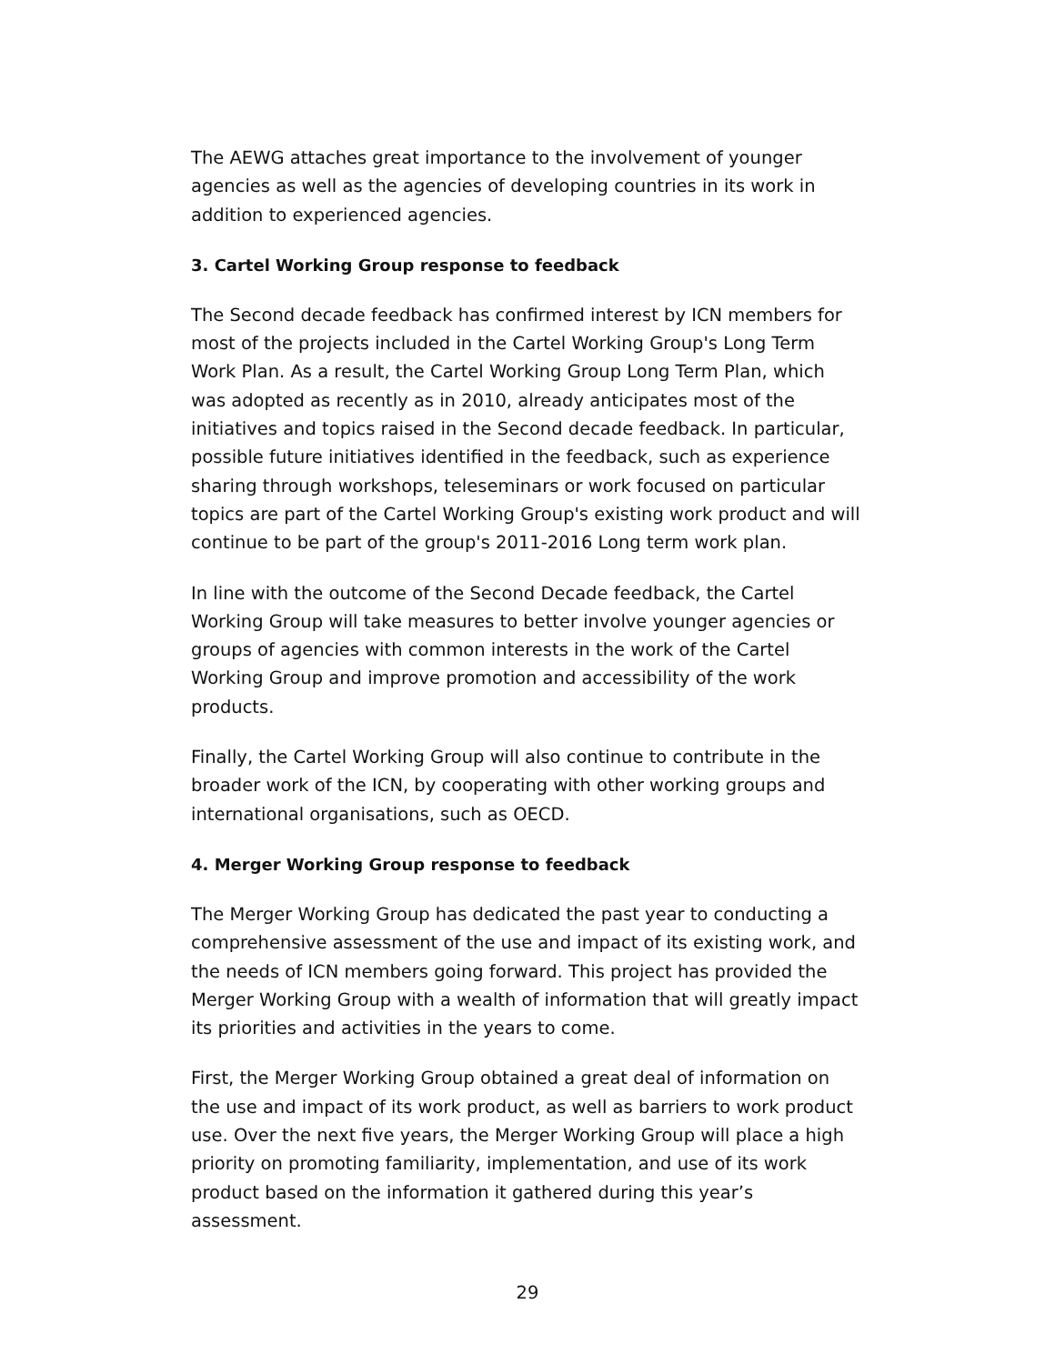The AEWG attaches great importance to the involvement of younger agencies as well as the agencies of developing countries in its work in addition to experienced agencies.
3. Cartel Working Group response to feedback
The Second decade feedback has confirmed interest by ICN members for most of the projects included in the Cartel Working Group's Long Term Work Plan. As a result, the Cartel Working Group Long Term Plan, which was adopted as recently as in 2010, already anticipates most of the initiatives and topics raised in the Second decade feedback. In particular, possible future initiatives identified in the feedback, such as experience sharing through workshops, teleseminars or work focused on particular topics are part of the Cartel Working Group's existing work product and will continue to be part of the group's 2011-2016 Long term work plan.
In line with the outcome of the Second Decade feedback, the Cartel Working Group will take measures to better involve younger agencies or groups of agencies with common interests in the work of the Cartel Working Group and improve promotion and accessibility of the work products.
Finally, the Cartel Working Group will also continue to contribute in the broader work of the ICN, by cooperating with other working groups and international organisations, such as OECD.
4. Merger Working Group response to feedback
The Merger Working Group has dedicated the past year to conducting a comprehensive assessment of the use and impact of its existing work, and the needs of ICN members going forward. This project has provided the Merger Working Group with a wealth of information that will greatly impact its priorities and activities in the years to come.
First, the Merger Working Group obtained a great deal of information on the use and impact of its work product, as well as barriers to work product use. Over the next five years, the Merger Working Group will place a high priority on promoting familiarity, implementation, and use of its work product based on the information it gathered during this year’s assessment.
29